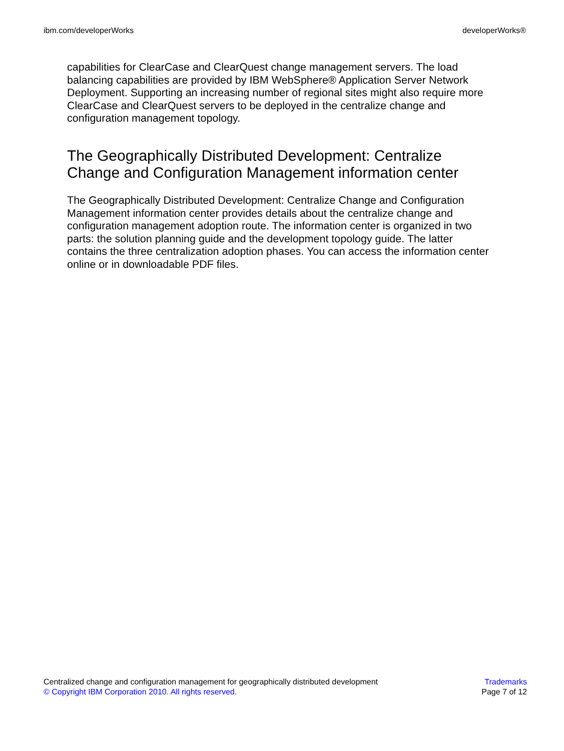ibm.com/developerWorks developerWorks®
capabilities for ClearCase and ClearQuest change management servers. The load balancing capabilities are provided by IBM WebSphere® Application Server Network Deployment. Supporting an increasing number of regional sites might also require more ClearCase and ClearQuest servers to be deployed in the centralize change and configuration management topology.
The Geographically Distributed Development: Centralize Change and Configuration Management information center
The Geographically Distributed Development: Centralize Change and Configuration Management information center provides details about the centralize change and configuration management adoption route. The information center is organized in two parts: the solution planning guide and the development topology guide. The latter contains the three centralization adoption phases. You can access the information center online or in downloadable PDF files.
Centralized change and configuration management for geographically distributed development
© Copyright IBM Corporation 2010. All rights reserved.
Trademarks
Page 7 of 12